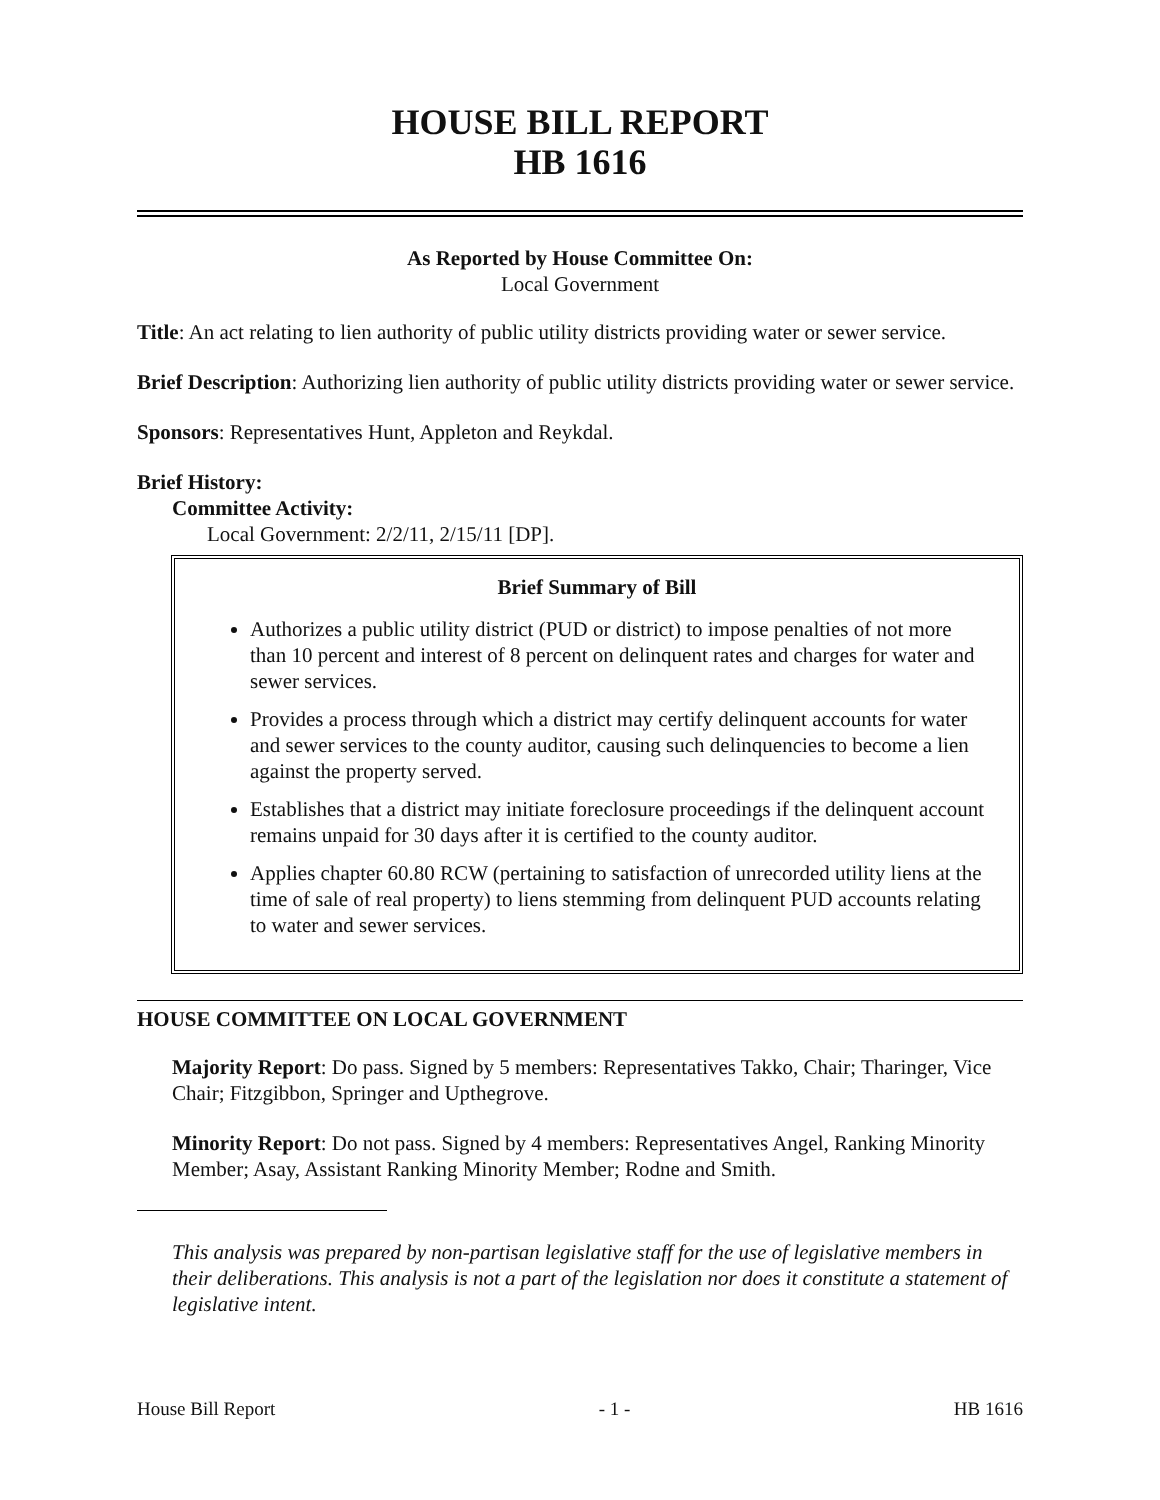HOUSE BILL REPORT
HB 1616
As Reported by House Committee On:
Local Government
Title: An act relating to lien authority of public utility districts providing water or sewer service.
Brief Description: Authorizing lien authority of public utility districts providing water or sewer service.
Sponsors: Representatives Hunt, Appleton and Reykdal.
Brief History:
Committee Activity:
Local Government: 2/2/11, 2/15/11 [DP].
Brief Summary of Bill
Authorizes a public utility district (PUD or district) to impose penalties of not more than 10 percent and interest of 8 percent on delinquent rates and charges for water and sewer services.
Provides a process through which a district may certify delinquent accounts for water and sewer services to the county auditor, causing such delinquencies to become a lien against the property served.
Establishes that a district may initiate foreclosure proceedings if the delinquent account remains unpaid for 30 days after it is certified to the county auditor.
Applies chapter 60.80 RCW (pertaining to satisfaction of unrecorded utility liens at the time of sale of real property) to liens stemming from delinquent PUD accounts relating to water and sewer services.
HOUSE COMMITTEE ON LOCAL GOVERNMENT
Majority Report: Do pass. Signed by 5 members: Representatives Takko, Chair; Tharinger, Vice Chair; Fitzgibbon, Springer and Upthegrove.
Minority Report: Do not pass. Signed by 4 members: Representatives Angel, Ranking Minority Member; Asay, Assistant Ranking Minority Member; Rodne and Smith.
This analysis was prepared by non-partisan legislative staff for the use of legislative members in their deliberations. This analysis is not a part of the legislation nor does it constitute a statement of legislative intent.
House Bill Report - 1 - HB 1616